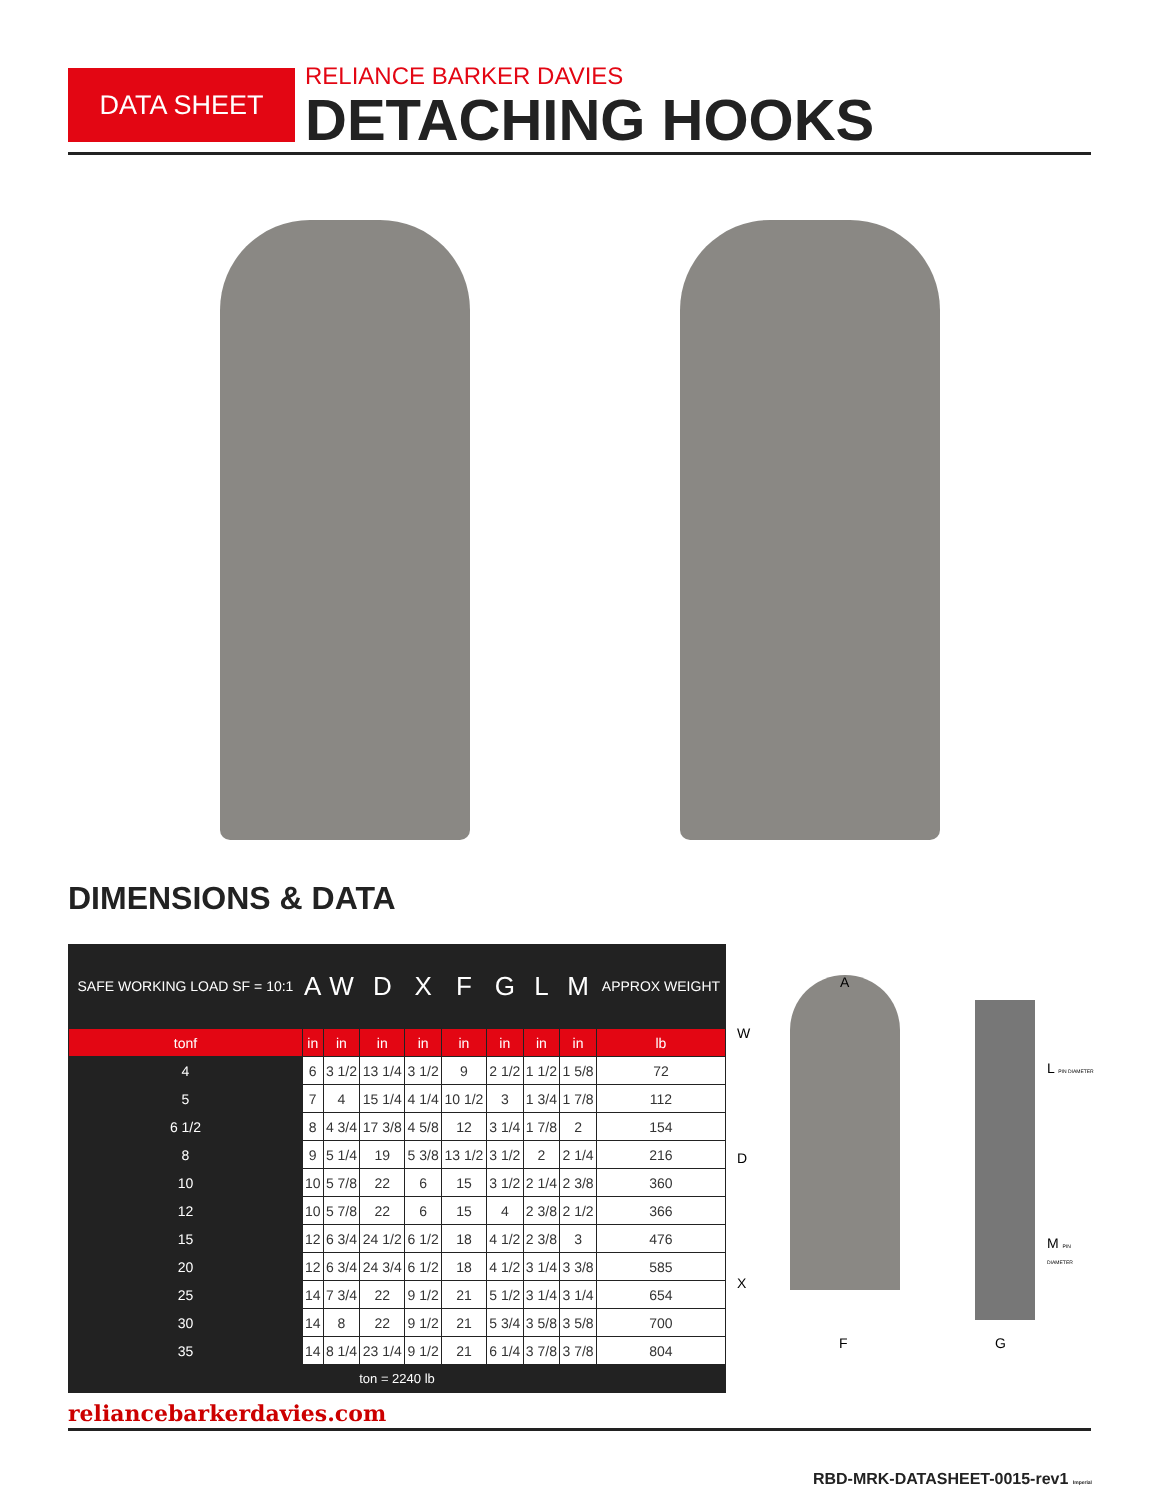DATA SHEET
RELIANCE BARKER DAVIES
DETACHING HOOKS
DIMENSIONS & DATA
| SAFE WORKING LOAD SF = 10:1 | A | W | D | X | F | G | L | M | APPROX WEIGHT |
| --- | --- | --- | --- | --- | --- | --- | --- | --- | --- |
| tonf | in | in | in | in | in | in | in | in | lb |
| 4 | 6 | 3 1/2 | 13 1/4 | 3 1/2 | 9 | 2 1/2 | 1 1/2 | 1 5/8 | 72 |
| 5 | 7 | 4 | 15 1/4 | 4 1/4 | 10 1/2 | 3 | 1 3/4 | 1 7/8 | 112 |
| 6 1/2 | 8 | 4 3/4 | 17 3/8 | 4 5/8 | 12 | 3 1/4 | 1 7/8 | 2 | 154 |
| 8 | 9 | 5 1/4 | 19 | 5 3/8 | 13 1/2 | 3 1/2 | 2 | 2 1/4 | 216 |
| 10 | 10 | 5 7/8 | 22 | 6 | 15 | 3 1/2 | 2 1/4 | 2 3/8 | 360 |
| 12 | 10 | 5 7/8 | 22 | 6 | 15 | 4 | 2 3/8 | 2 1/2 | 366 |
| 15 | 12 | 6 3/4 | 24 1/2 | 6 1/2 | 18 | 4 1/2 | 2 3/8 | 3 | 476 |
| 20 | 12 | 6 3/4 | 24 3/4 | 6 1/2 | 18 | 4 1/2 | 3 1/4 | 3 3/8 | 585 |
| 25 | 14 | 7 3/4 | 22 | 9 1/2 | 21 | 5 1/2 | 3 1/4 | 3 1/4 | 654 |
| 30 | 14 | 8 | 22 | 9 1/2 | 21 | 5 3/4 | 3 5/8 | 3 5/8 | 700 |
| 35 | 14 | 8 1/4 | 23 1/4 | 9 1/2 | 21 | 6 1/4 | 3 7/8 | 3 7/8 | 804 |
| ton = 2240 lb | | | | | | | | | |
A
W
D
X
F G
L PIN DIAMETER
M PIN DIAMETER
reliancebarkerdavies.com
RBD-MRK-DATASHEET-0015-rev1 Imperial